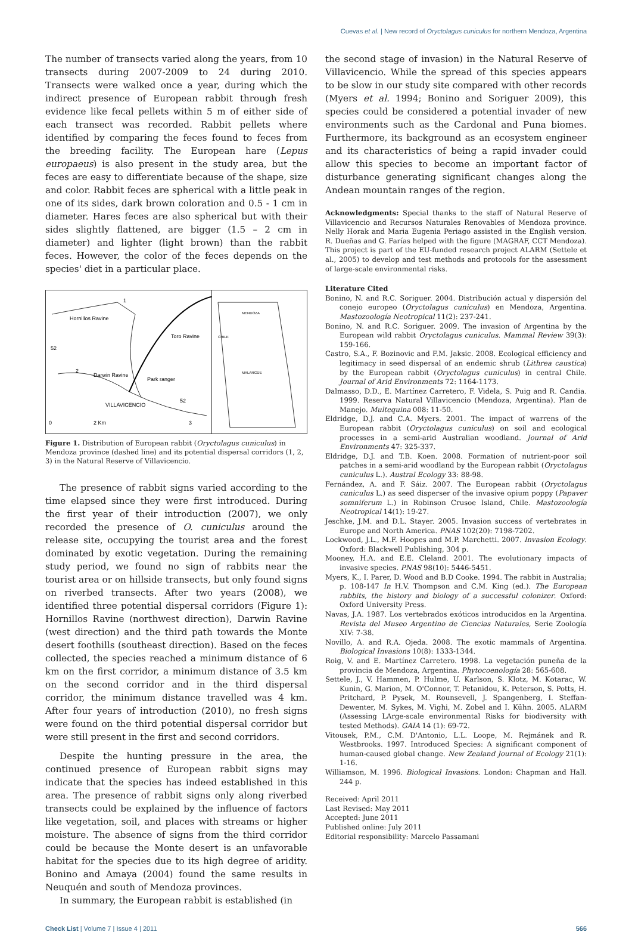Cuevas et al. | New record of Oryctolagus cuniculus for northern Mendoza, Argentina
The number of transects varied along the years, from 10 transects during 2007-2009 to 24 during 2010. Transects were walked once a year, during which the indirect presence of European rabbit through fresh evidence like fecal pellets within 5 m of either side of each transect was recorded. Rabbit pellets where identified by comparing the feces found to feces from the breeding facility. The European hare (Lepus europaeus) is also present in the study area, but the feces are easy to differentiate because of the shape, size and color. Rabbit feces are spherical with a little peak in one of its sides, dark brown coloration and 0.5 - 1 cm in diameter. Hares feces are also spherical but with their sides slightly flattened, are bigger (1.5 – 2 cm in diameter) and lighter (light brown) than the rabbit feces. However, the color of the feces depends on the species' diet in a particular place.
Hornillos Ravine
1
2
Darwin Ravine
Park ranger
VILLAVICENCIO
Toro Ravine
3
52
52
0
2 Km
MENDOZA
CHILE
MALARGÜE
Figure 1. Distribution of European rabbit (Oryctolagus cuniculus) in Mendoza province (dashed line) and its potential dispersal corridors (1, 2, 3) in the Natural Reserve of Villavicencio.
The presence of rabbit signs varied according to the time elapsed since they were first introduced. During the first year of their introduction (2007), we only recorded the presence of O. cuniculus around the release site, occupying the tourist area and the forest dominated by exotic vegetation. During the remaining study period, we found no sign of rabbits near the tourist area or on hillside transects, but only found signs on riverbed transects. After two years (2008), we identified three potential dispersal corridors (Figure 1): Hornillos Ravine (northwest direction), Darwin Ravine (west direction) and the third path towards the Monte desert foothills (southeast direction). Based on the feces collected, the species reached a minimum distance of 6 km on the first corridor, a minimum distance of 3.5 km on the second corridor and in the third dispersal corridor, the minimum distance travelled was 4 km. After four years of introduction (2010), no fresh signs were found on the third potential dispersal corridor but were still present in the first and second corridors.
Despite the hunting pressure in the area, the continued presence of European rabbit signs may indicate that the species has indeed established in this area. The presence of rabbit signs only along riverbed transects could be explained by the influence of factors like vegetation, soil, and places with streams or higher moisture. The absence of signs from the third corridor could be because the Monte desert is an unfavorable habitat for the species due to its high degree of aridity. Bonino and Amaya (2004) found the same results in Neuquén and south of Mendoza provinces.
In summary, the European rabbit is established (in
the second stage of invasion) in the Natural Reserve of Villavicencio. While the spread of this species appears to be slow in our study site compared with other records (Myers et al. 1994; Bonino and Soriguer 2009), this species could be considered a potential invader of new environments such as the Cardonal and Puna biomes. Furthermore, its background as an ecosystem engineer and its characteristics of being a rapid invader could allow this species to become an important factor of disturbance generating significant changes along the Andean mountain ranges of the region.
Acknowledgments: Special thanks to the staff of Natural Reserve of Villavicencio and Recursos Naturales Renovables of Mendoza province. Nelly Horak and Maria Eugenia Periago assisted in the English version. R. Dueñas and G. Farías helped with the figure (MAGRAF, CCT Mendoza). This project is part of the EU-funded research project ALARM (Settele et al., 2005) to develop and test methods and protocols for the assessment of large-scale environmental risks.
Literature Cited
Bonino, N. and R.C. Soriguer. 2004. Distribución actual y dispersión del conejo europeo (Oryctolagus cuniculus) en Mendoza, Argentina. Mastozoología Neotropical 11(2): 237-241.
Bonino, N. and R.C. Soriguer. 2009. The invasion of Argentina by the European wild rabbit Oryctolagus cuniculus. Mammal Review 39(3): 159-166.
Castro, S.A., F. Bozinovic and F.M. Jaksic. 2008. Ecological efficiency and legitimacy in seed dispersal of an endemic shrub (Lithrea caustica) by the European rabbit (Oryctolagus cuniculus) in central Chile. Journal of Arid Environments 72: 1164-1173.
Dalmasso, D.D., E. Martínez Carretero, F. Videla, S. Puig and R. Candia. 1999. Reserva Natural Villavicencio (Mendoza, Argentina). Plan de Manejo. Multequina 008: 11-50.
Eldridge, D.J. and C.A. Myers. 2001. The impact of warrens of the European rabbit (Oryctolagus cuniculus) on soil and ecological processes in a semi-arid Australian woodland. Journal of Arid Environments 47: 325-337.
Eldridge, D.J. and T.B. Koen. 2008. Formation of nutrient-poor soil patches in a semi-arid woodland by the European rabbit (Oryctolagus cuniculus L.). Austral Ecology 33: 88-98.
Fernández, A. and F. Sáiz. 2007. The European rabbit (Oryctolagus cuniculus L.) as seed disperser of the invasive opium poppy (Papaver somniferum L.) in Robinson Crusoe Island, Chile. Mastozoología Neotropical 14(1): 19-27.
Jeschke, J.M. and D.L. Stayer. 2005. Invasion success of vertebrates in Europe and North America. PNAS 102(20): 7198-7202.
Lockwood, J.L., M.F. Hoopes and M.P. Marchetti. 2007. Invasion Ecology. Oxford: Blackwell Publishing, 304 p.
Mooney, H.A. and E.E. Cleland. 2001. The evolutionary impacts of invasive species. PNAS 98(10): 5446-5451.
Myers, K., I. Parer, D. Wood and B.D Cooke. 1994. The rabbit in Australia; p. 108-147 In H.V. Thompson and C.M. King (ed.). The European rabbits, the history and biology of a successful colonizer. Oxford: Oxford University Press.
Navas, J.A. 1987. Los vertebrados exóticos introducidos en la Argentina. Revista del Museo Argentino de Ciencias Naturales, Serie Zoología XIV: 7-38.
Novillo, A. and R.A. Ojeda. 2008. The exotic mammals of Argentina. Biological Invasions 10(8): 1333-1344.
Roig, V. and E. Martínez Carretero. 1998. La vegetación puneña de la provincia de Mendoza, Argentina. Phytocoenología 28: 565-608.
Settele, J., V. Hammen, P. Hulme, U. Karlson, S. Klotz, M. Kotarac, W. Kunin, G. Marion, M. O'Connor, T. Petanidou, K. Peterson, S. Potts, H. Pritchard, P. Pysek, M. Rounsevell, J. Spangenberg, I. Steffan-Dewenter, M. Sykes, M. Vighi, M. Zobel and I. Kühn. 2005. ALARM (Assessing LArge-scale environmental Risks for biodiversity with tested Methods). GAIA 14 (1): 69-72.
Vitousek, P.M., C.M. D'Antonio, L.L. Loope, M. Rejmánek and R. Westbrooks. 1997. Introduced Species: A significant component of human-caused global change. New Zealand Journal of Ecology 21(1): 1-16.
Williamson, M. 1996. Biological Invasions. London: Chapman and Hall. 244 p.
Received: April 2011
Last Revised: May 2011
Accepted: June 2011
Published online: July 2011
Editorial responsibility: Marcelo Passamani
Check List | Volume 7 | Issue 4 | 2011 566